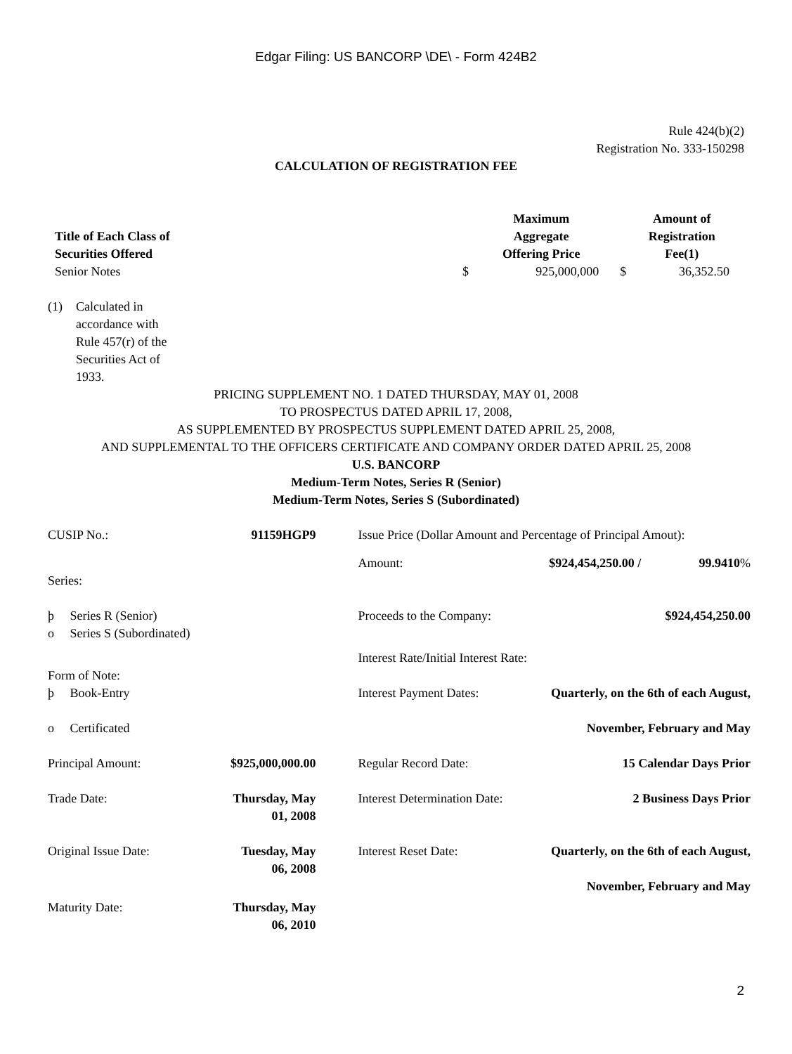Edgar Filing: US BANCORP \DE\ - Form 424B2
Rule 424(b)(2)
Registration No. 333-150298
CALCULATION OF REGISTRATION FEE
| Title of Each Class of Securities Offered | Maximum Aggregate Offering Price | | Amount of Registration Fee(1) | |
| --- | --- | --- | --- | --- |
| Senior Notes | $ | 925,000,000 | $ | 36,352.50 |
| (1) | Calculated in accordance with Rule 457(r) of the Securities Act of 1933. |
PRICING SUPPLEMENT NO. 1 DATED THURSDAY, MAY 01, 2008
TO PROSPECTUS DATED APRIL 17, 2008,
AS SUPPLEMENTED BY PROSPECTUS SUPPLEMENT DATED APRIL 25, 2008,
AND SUPPLEMENTAL TO THE OFFICERS CERTIFICATE AND COMPANY ORDER DATED APRIL 25, 2008
U.S. BANCORP
Medium-Term Notes, Series R (Senior)
Medium-Term Notes, Series S (Subordinated)
| CUSIP No.: | 91159HGP9 | | Issue Price (Dollar Amount and Percentage of Principal Amout): | | |
| Series: | | | Amount: | $924,454,250.00 / | 99.9410 % |
| þ Series R (Senior) o Series S (Subordinated) | | | Proceeds to the Company: | | $924,454,250.00 |
| | | | Interest Rate/Initial Interest Rate: | | |
| Form of Note: þ Book-Entry o Certificated | | | Interest Payment Dates: | Quarterly, on the 6th of each August, November, February and May | |
| Principal Amount: | $925,000,000.00 | | Regular Record Date: | 15 Calendar Days Prior | |
| Trade Date: | Thursday, May 01, 2008 | | Interest Determination Date: | 2 Business Days Prior | |
| Original Issue Date: | Tuesday, May 06, 2008 | | Interest Reset Date: | Quarterly, on the 6th of each August, November, February and May | |
| Maturity Date: | Thursday, May 06, 2010 | | | | |
2